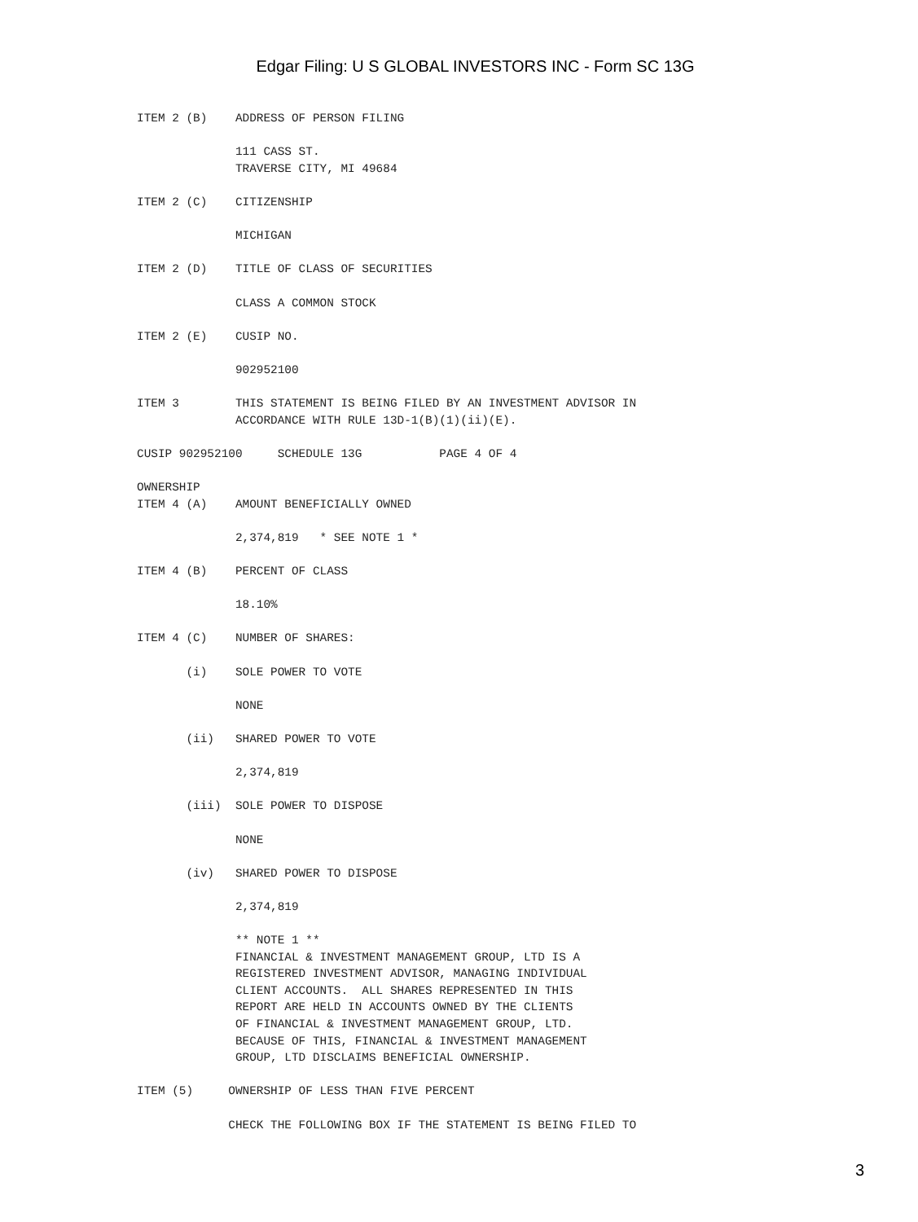Edgar Filing: U S GLOBAL INVESTORS INC - Form SC 13G
ITEM 2 (B)    ADDRESS OF PERSON FILING

              111 CASS ST.
              TRAVERSE CITY, MI 49684

ITEM 2 (C)    CITIZENSHIP

              MICHIGAN

ITEM 2 (D)    TITLE OF CLASS OF SECURITIES

              CLASS A COMMON STOCK

ITEM 2 (E)    CUSIP NO.

              902952100

ITEM 3        THIS STATEMENT IS BEING FILED BY AN INVESTMENT ADVISOR IN
              ACCORDANCE WITH RULE 13D-1(B)(1)(ii)(E).

CUSIP 902952100     SCHEDULE 13G           PAGE 4 OF 4

OWNERSHIP
ITEM 4 (A)    AMOUNT BENEFICIALLY OWNED

              2,374,819   * SEE NOTE 1 *

ITEM 4 (B)    PERCENT OF CLASS

              18.10%

ITEM 4 (C)    NUMBER OF SHARES:

       (i)    SOLE POWER TO VOTE

              NONE

       (ii)   SHARED POWER TO VOTE

              2,374,819

       (iii)  SOLE POWER TO DISPOSE

              NONE

       (iv)   SHARED POWER TO DISPOSE

              2,374,819

              ** NOTE 1 **
              FINANCIAL & INVESTMENT MANAGEMENT GROUP, LTD IS A
              REGISTERED INVESTMENT ADVISOR, MANAGING INDIVIDUAL
              CLIENT ACCOUNTS.  ALL SHARES REPRESENTED IN THIS
              REPORT ARE HELD IN ACCOUNTS OWNED BY THE CLIENTS
              OF FINANCIAL & INVESTMENT MANAGEMENT GROUP, LTD.
              BECAUSE OF THIS, FINANCIAL & INVESTMENT MANAGEMENT
              GROUP, LTD DISCLAIMS BENEFICIAL OWNERSHIP.

ITEM (5)     OWNERSHIP OF LESS THAN FIVE PERCENT

             CHECK THE FOLLOWING BOX IF THE STATEMENT IS BEING FILED TO
3